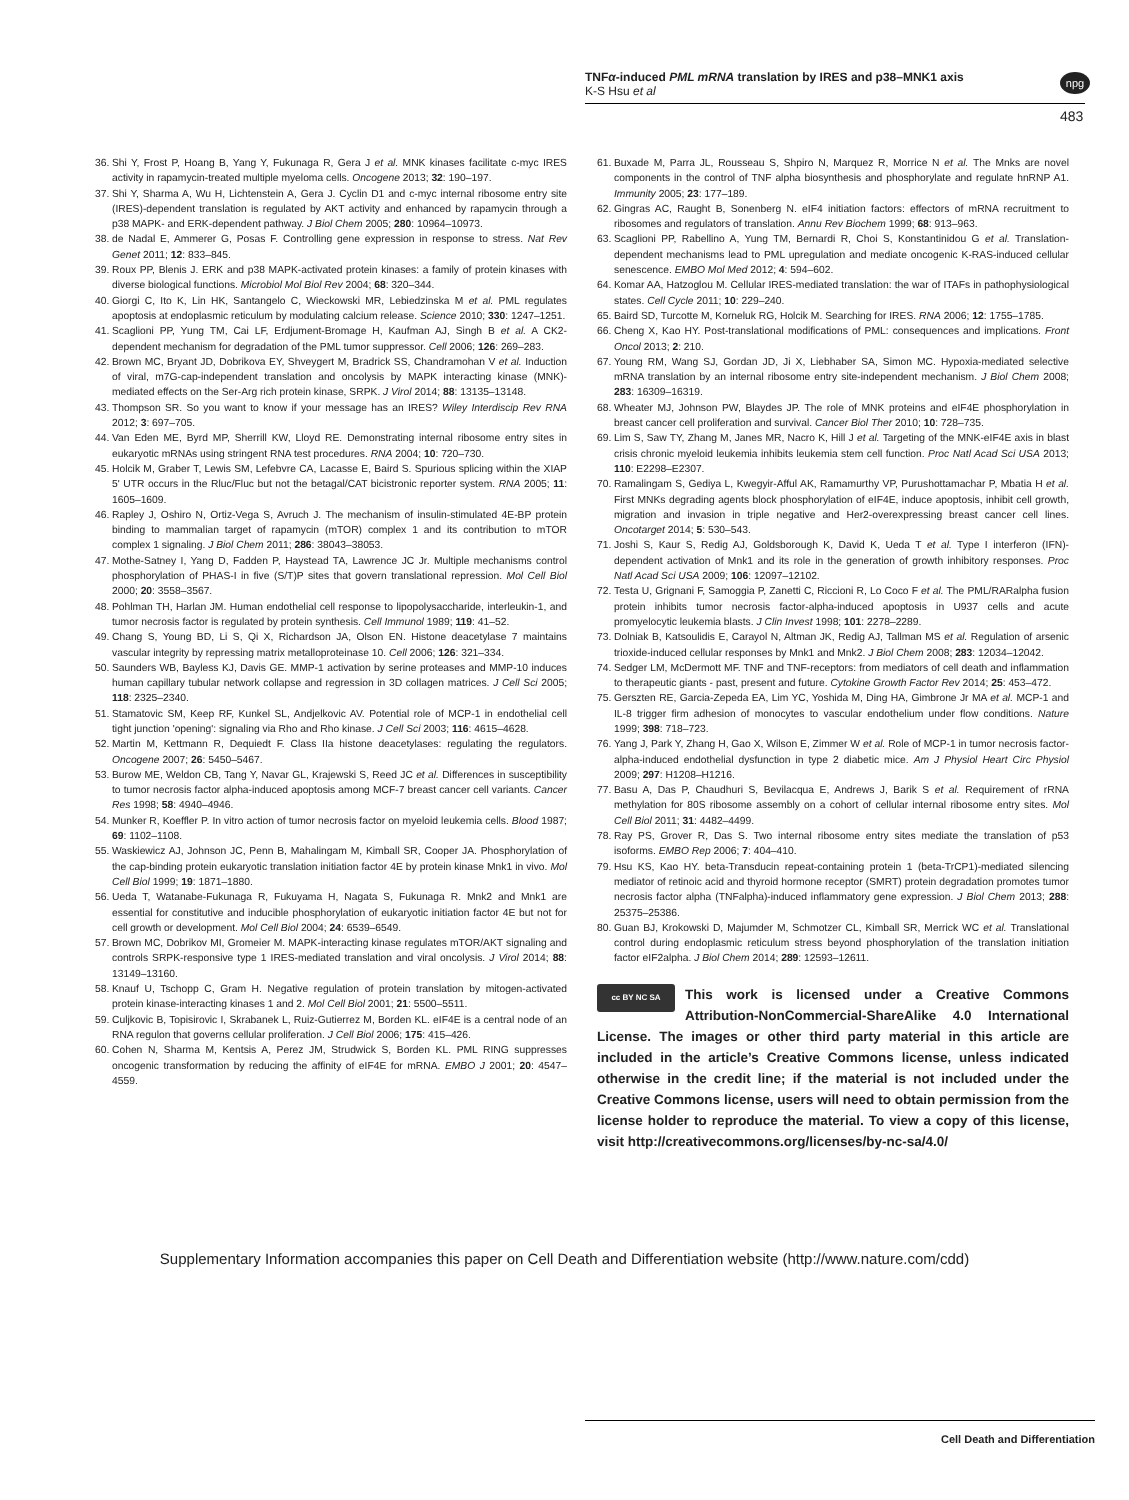TNFα-induced PML mRNA translation by IRES and p38–MNK1 axis
K-S Hsu et al
npg
483
36. Shi Y, Frost P, Hoang B, Yang Y, Fukunaga R, Gera J et al. MNK kinases facilitate c-myc IRES activity in rapamycin-treated multiple myeloma cells. Oncogene 2013; 32: 190–197.
37. Shi Y, Sharma A, Wu H, Lichtenstein A, Gera J. Cyclin D1 and c-myc internal ribosome entry site (IRES)-dependent translation is regulated by AKT activity and enhanced by rapamycin through a p38 MAPK- and ERK-dependent pathway. J Biol Chem 2005; 280: 10964–10973.
38. de Nadal E, Ammerer G, Posas F. Controlling gene expression in response to stress. Nat Rev Genet 2011; 12: 833–845.
39. Roux PP, Blenis J. ERK and p38 MAPK-activated protein kinases: a family of protein kinases with diverse biological functions. Microbiol Mol Biol Rev 2004; 68: 320–344.
40. Giorgi C, Ito K, Lin HK, Santangelo C, Wieckowski MR, Lebiedzinska M et al. PML regulates apoptosis at endoplasmic reticulum by modulating calcium release. Science 2010; 330: 1247–1251.
41. Scaglioni PP, Yung TM, Cai LF, Erdjument-Bromage H, Kaufman AJ, Singh B et al. A CK2-dependent mechanism for degradation of the PML tumor suppressor. Cell 2006; 126: 269–283.
42. Brown MC, Bryant JD, Dobrikova EY, Shveygert M, Bradrick SS, Chandramohan V et al. Induction of viral, m7G-cap-independent translation and oncolysis by MAPK interacting kinase (MNK)-mediated effects on the Ser-Arg rich protein kinase, SRPK. J Virol 2014; 88: 13135–13148.
43. Thompson SR. So you want to know if your message has an IRES? Wiley Interdiscip Rev RNA 2012; 3: 697–705.
44. Van Eden ME, Byrd MP, Sherrill KW, Lloyd RE. Demonstrating internal ribosome entry sites in eukaryotic mRNAs using stringent RNA test procedures. RNA 2004; 10: 720–730.
45. Holcik M, Graber T, Lewis SM, Lefebvre CA, Lacasse E, Baird S. Spurious splicing within the XIAP 5' UTR occurs in the Rluc/Fluc but not the betagal/CAT bicistronic reporter system. RNA 2005; 11: 1605–1609.
46. Rapley J, Oshiro N, Ortiz-Vega S, Avruch J. The mechanism of insulin-stimulated 4E-BP protein binding to mammalian target of rapamycin (mTOR) complex 1 and its contribution to mTOR complex 1 signaling. J Biol Chem 2011; 286: 38043–38053.
47. Mothe-Satney I, Yang D, Fadden P, Haystead TA, Lawrence JC Jr. Multiple mechanisms control phosphorylation of PHAS-I in five (S/T)P sites that govern translational repression. Mol Cell Biol 2000; 20: 3558–3567.
48. Pohlman TH, Harlan JM. Human endothelial cell response to lipopolysaccharide, interleukin-1, and tumor necrosis factor is regulated by protein synthesis. Cell Immunol 1989; 119: 41–52.
49. Chang S, Young BD, Li S, Qi X, Richardson JA, Olson EN. Histone deacetylase 7 maintains vascular integrity by repressing matrix metalloproteinase 10. Cell 2006; 126: 321–334.
50. Saunders WB, Bayless KJ, Davis GE. MMP-1 activation by serine proteases and MMP-10 induces human capillary tubular network collapse and regression in 3D collagen matrices. J Cell Sci 2005; 118: 2325–2340.
51. Stamatovic SM, Keep RF, Kunkel SL, Andjelkovic AV. Potential role of MCP-1 in endothelial cell tight junction 'opening': signaling via Rho and Rho kinase. J Cell Sci 2003; 116: 4615–4628.
52. Martin M, Kettmann R, Dequiedt F. Class IIa histone deacetylases: regulating the regulators. Oncogene 2007; 26: 5450–5467.
53. Burow ME, Weldon CB, Tang Y, Navar GL, Krajewski S, Reed JC et al. Differences in susceptibility to tumor necrosis factor alpha-induced apoptosis among MCF-7 breast cancer cell variants. Cancer Res 1998; 58: 4940–4946.
54. Munker R, Koeffler P. In vitro action of tumor necrosis factor on myeloid leukemia cells. Blood 1987; 69: 1102–1108.
55. Waskiewicz AJ, Johnson JC, Penn B, Mahalingam M, Kimball SR, Cooper JA. Phosphorylation of the cap-binding protein eukaryotic translation initiation factor 4E by protein kinase Mnk1 in vivo. Mol Cell Biol 1999; 19: 1871–1880.
56. Ueda T, Watanabe-Fukunaga R, Fukuyama H, Nagata S, Fukunaga R. Mnk2 and Mnk1 are essential for constitutive and inducible phosphorylation of eukaryotic initiation factor 4E but not for cell growth or development. Mol Cell Biol 2004; 24: 6539–6549.
57. Brown MC, Dobrikov MI, Gromeier M. MAPK-interacting kinase regulates mTOR/AKT signaling and controls SRPK-responsive type 1 IRES-mediated translation and viral oncolysis. J Virol 2014; 88: 13149–13160.
58. Knauf U, Tschopp C, Gram H. Negative regulation of protein translation by mitogen-activated protein kinase-interacting kinases 1 and 2. Mol Cell Biol 2001; 21: 5500–5511.
59. Culjkovic B, Topisirovic I, Skrabanek L, Ruiz-Gutierrez M, Borden KL. eIF4E is a central node of an RNA regulon that governs cellular proliferation. J Cell Biol 2006; 175: 415–426.
60. Cohen N, Sharma M, Kentsis A, Perez JM, Strudwick S, Borden KL. PML RING suppresses oncogenic transformation by reducing the affinity of eIF4E for mRNA. EMBO J 2001; 20: 4547–4559.
61. Buxade M, Parra JL, Rousseau S, Shpiro N, Marquez R, Morrice N et al. The Mnks are novel components in the control of TNF alpha biosynthesis and phosphorylate and regulate hnRNP A1. Immunity 2005; 23: 177–189.
62. Gingras AC, Raught B, Sonenberg N. eIF4 initiation factors: effectors of mRNA recruitment to ribosomes and regulators of translation. Annu Rev Biochem 1999; 68: 913–963.
63. Scaglioni PP, Rabellino A, Yung TM, Bernardi R, Choi S, Konstantinidou G et al. Translation-dependent mechanisms lead to PML upregulation and mediate oncogenic K-RAS-induced cellular senescence. EMBO Mol Med 2012; 4: 594–602.
64. Komar AA, Hatzoglou M. Cellular IRES-mediated translation: the war of ITAFs in pathophysiological states. Cell Cycle 2011; 10: 229–240.
65. Baird SD, Turcotte M, Korneluk RG, Holcik M. Searching for IRES. RNA 2006; 12: 1755–1785.
66. Cheng X, Kao HY. Post-translational modifications of PML: consequences and implications. Front Oncol 2013; 2: 210.
67. Young RM, Wang SJ, Gordan JD, Ji X, Liebhaber SA, Simon MC. Hypoxia-mediated selective mRNA translation by an internal ribosome entry site-independent mechanism. J Biol Chem 2008; 283: 16309–16319.
68. Wheater MJ, Johnson PW, Blaydes JP. The role of MNK proteins and eIF4E phosphorylation in breast cancer cell proliferation and survival. Cancer Biol Ther 2010; 10: 728–735.
69. Lim S, Saw TY, Zhang M, Janes MR, Nacro K, Hill J et al. Targeting of the MNK-eIF4E axis in blast crisis chronic myeloid leukemia inhibits leukemia stem cell function. Proc Natl Acad Sci USA 2013; 110: E2298–E2307.
70. Ramalingam S, Gediya L, Kwegyir-Afful AK, Ramamurthy VP, Purushottamachar P, Mbatia H et al. First MNKs degrading agents block phosphorylation of eIF4E, induce apoptosis, inhibit cell growth, migration and invasion in triple negative and Her2-overexpressing breast cancer cell lines. Oncotarget 2014; 5: 530–543.
71. Joshi S, Kaur S, Redig AJ, Goldsborough K, David K, Ueda T et al. Type I interferon (IFN)-dependent activation of Mnk1 and its role in the generation of growth inhibitory responses. Proc Natl Acad Sci USA 2009; 106: 12097–12102.
72. Testa U, Grignani F, Samoggia P, Zanetti C, Riccioni R, Lo Coco F et al. The PML/RARalpha fusion protein inhibits tumor necrosis factor-alpha-induced apoptosis in U937 cells and acute promyelocytic leukemia blasts. J Clin Invest 1998; 101: 2278–2289.
73. Dolniak B, Katsoulidis E, Carayol N, Altman JK, Redig AJ, Tallman MS et al. Regulation of arsenic trioxide-induced cellular responses by Mnk1 and Mnk2. J Biol Chem 2008; 283: 12034–12042.
74. Sedger LM, McDermott MF. TNF and TNF-receptors: from mediators of cell death and inflammation to therapeutic giants - past, present and future. Cytokine Growth Factor Rev 2014; 25: 453–472.
75. Gerszten RE, Garcia-Zepeda EA, Lim YC, Yoshida M, Ding HA, Gimbrone Jr MA et al. MCP-1 and IL-8 trigger firm adhesion of monocytes to vascular endothelium under flow conditions. Nature 1999; 398: 718–723.
76. Yang J, Park Y, Zhang H, Gao X, Wilson E, Zimmer W et al. Role of MCP-1 in tumor necrosis factor-alpha-induced endothelial dysfunction in type 2 diabetic mice. Am J Physiol Heart Circ Physiol 2009; 297: H1208–H1216.
77. Basu A, Das P, Chaudhuri S, Bevilacqua E, Andrews J, Barik S et al. Requirement of rRNA methylation for 80S ribosome assembly on a cohort of cellular internal ribosome entry sites. Mol Cell Biol 2011; 31: 4482–4499.
78. Ray PS, Grover R, Das S. Two internal ribosome entry sites mediate the translation of p53 isoforms. EMBO Rep 2006; 7: 404–410.
79. Hsu KS, Kao HY. beta-Transducin repeat-containing protein 1 (beta-TrCP1)-mediated silencing mediator of retinoic acid and thyroid hormone receptor (SMRT) protein degradation promotes tumor necrosis factor alpha (TNFalpha)-induced inflammatory gene expression. J Biol Chem 2013; 288: 25375–25386.
80. Guan BJ, Krokowski D, Majumder M, Schmotzer CL, Kimball SR, Merrick WC et al. Translational control during endoplasmic reticulum stress beyond phosphorylation of the translation initiation factor eIF2alpha. J Biol Chem 2014; 289: 12593–12611.
cc BY NC SA This work is licensed under a Creative Commons Attribution-NonCommercial-ShareAlike 4.0 International License. The images or other third party material in this article are included in the article’s Creative Commons license, unless indicated otherwise in the credit line; if the material is not included under the Creative Commons license, users will need to obtain permission from the license holder to reproduce the material. To view a copy of this license, visit http://creativecommons.org/licenses/by-nc-sa/4.0/
Supplementary Information accompanies this paper on Cell Death and Differentiation website (http://www.nature.com/cdd)
Cell Death and Differentiation